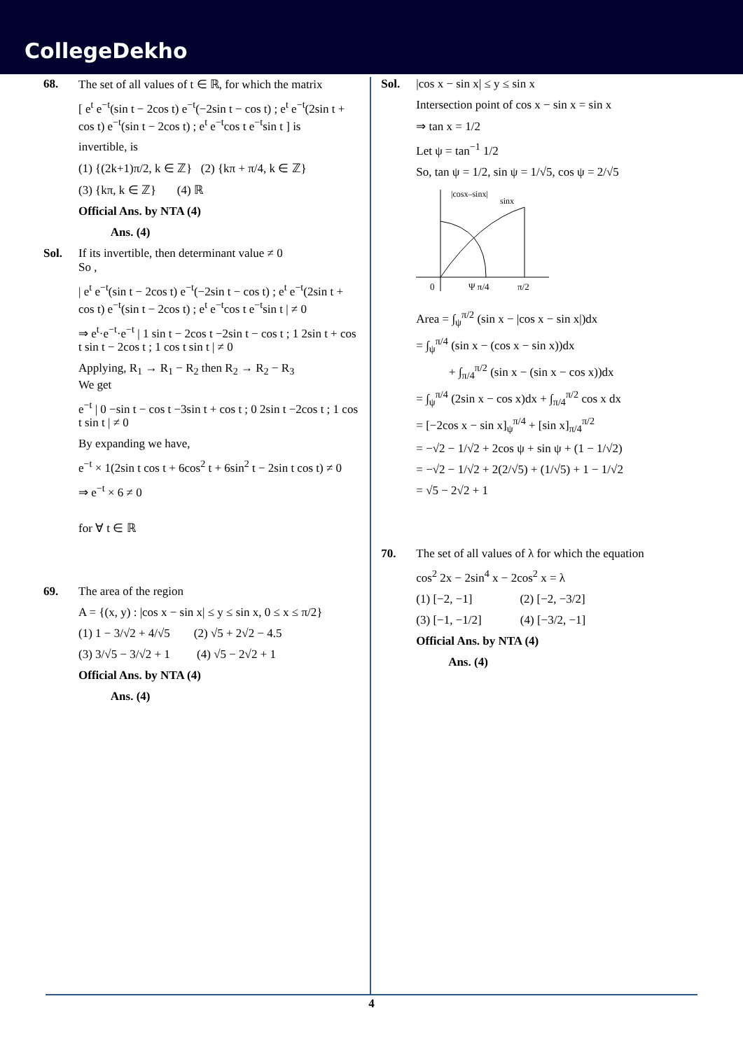CollegeDekho
68. The set of all values of t ∈ ℝ, for which the matrix
[ e<sup>t</sup> e<sup>−t</sup>(sin t − 2cos t) e<sup>−t</sup>(−2sin t − cos t) ; e<sup>t</sup> e<sup>−t</sup>(2sin t + cos t) e<sup>−t</sup>(sin t − 2cos t) ; e<sup>t</sup> e<sup>−t</sup>cos t e<sup>−t</sup>sin t ] is
invertible, is
(1) {(2k+1)π/2, k ∈ ℤ} (2) {kπ + π/4, k ∈ ℤ}
(3) {kπ, k ∈ ℤ} (4) ℝ
Official Ans. by NTA (4)
Ans. (4)
Sol. If its invertible, then determinant value ≠ 0
So ,
| e<sup>t</sup> e<sup>−t</sup>(sin t − 2cos t) e<sup>−t</sup>(−2sin t − cos t) ; e<sup>t</sup> e<sup>−t</sup>(2sin t + cos t) e<sup>−t</sup>(sin t − 2cos t) ; e<sup>t</sup> e<sup>−t</sup>cos t e<sup>−t</sup>sin t | ≠ 0
⇒ e<sup>t</sup>·e<sup>−t</sup>·e<sup>−t</sup> | 1 sin t − 2cos t −2sin t − cos t ; 1 2sin t + cos t sin t − 2cos t ; 1 cos t sin t | ≠ 0
Applying, R<sub>1</sub> → R<sub>1</sub> − R<sub>2</sub> then R<sub>2</sub> → R<sub>2</sub> − R<sub>3</sub>
We get
e<sup>−t</sup> | 0 −sin t − cos t −3sin t + cos t ; 0 2sin t −2cos t ; 1 cos t sin t | ≠ 0
By expanding we have,
e<sup>−t</sup> × 1(2sin t cos t + 6cos<sup>2</sup> t + 6sin<sup>2</sup> t − 2sin t cos t) ≠ 0
⇒ e<sup>−t</sup> × 6 ≠ 0
for ∀ t ∈ ℝ
69. The area of the region
A = {(x, y) : |cos x − sin x| ≤ y ≤ sin x, 0 ≤ x ≤ π/2}
(1) 1 − 3/√2 + 4/√5 (2) √5 + 2√2 − 4.5
(3) 3/√5 − 3/√2 + 1 (4) √5 − 2√2 + 1
Official Ans. by NTA (4)
Ans. (4)
Sol. |cos x − sin x| ≤ y ≤ sin x
Intersection point of cos x − sin x = sin x
⇒ tan x = 1/2
Let ψ = tan<sup>−1</sup> 1/2
So, tan ψ = 1/2, sin ψ = 1/√5, cos ψ = 2/√5
|cosx–sinx|
sinx
0
Ψ π/4
π/2
Area = ∫<sub>ψ</sub><sup>π/2</sup> (sin x − |cos x − sin x|)dx
= ∫<sub>ψ</sub><sup>π/4</sup> (sin x − (cos x − sin x))dx
+ ∫<sub>π/4</sub><sup>π/2</sup> (sin x − (sin x − cos x))dx
= ∫<sub>ψ</sub><sup>π/4</sup> (2sin x − cos x)dx + ∫<sub>π/4</sub><sup>π/2</sup> cos x dx
= [−2cos x − sin x]<sub>ψ</sub><sup>π/4</sup> + [sin x]<sub>π/4</sub><sup>π/2</sup>
= −√2 − 1/√2 + 2cos ψ + sin ψ + (1 − 1/√2)
= −√2 − 1/√2 + 2(2/√5) + (1/√5) + 1 − 1/√2
= √5 − 2√2 + 1
70. The set of all values of λ for which the equation
cos<sup>2</sup> 2x − 2sin<sup>4</sup> x − 2cos<sup>2</sup> x = λ
(1) [−2, −1] (2) [−2, −3/2]
(3) [−1, −1/2] (4) [−3/2, −1]
Official Ans. by NTA (4)
Ans. (4)
4